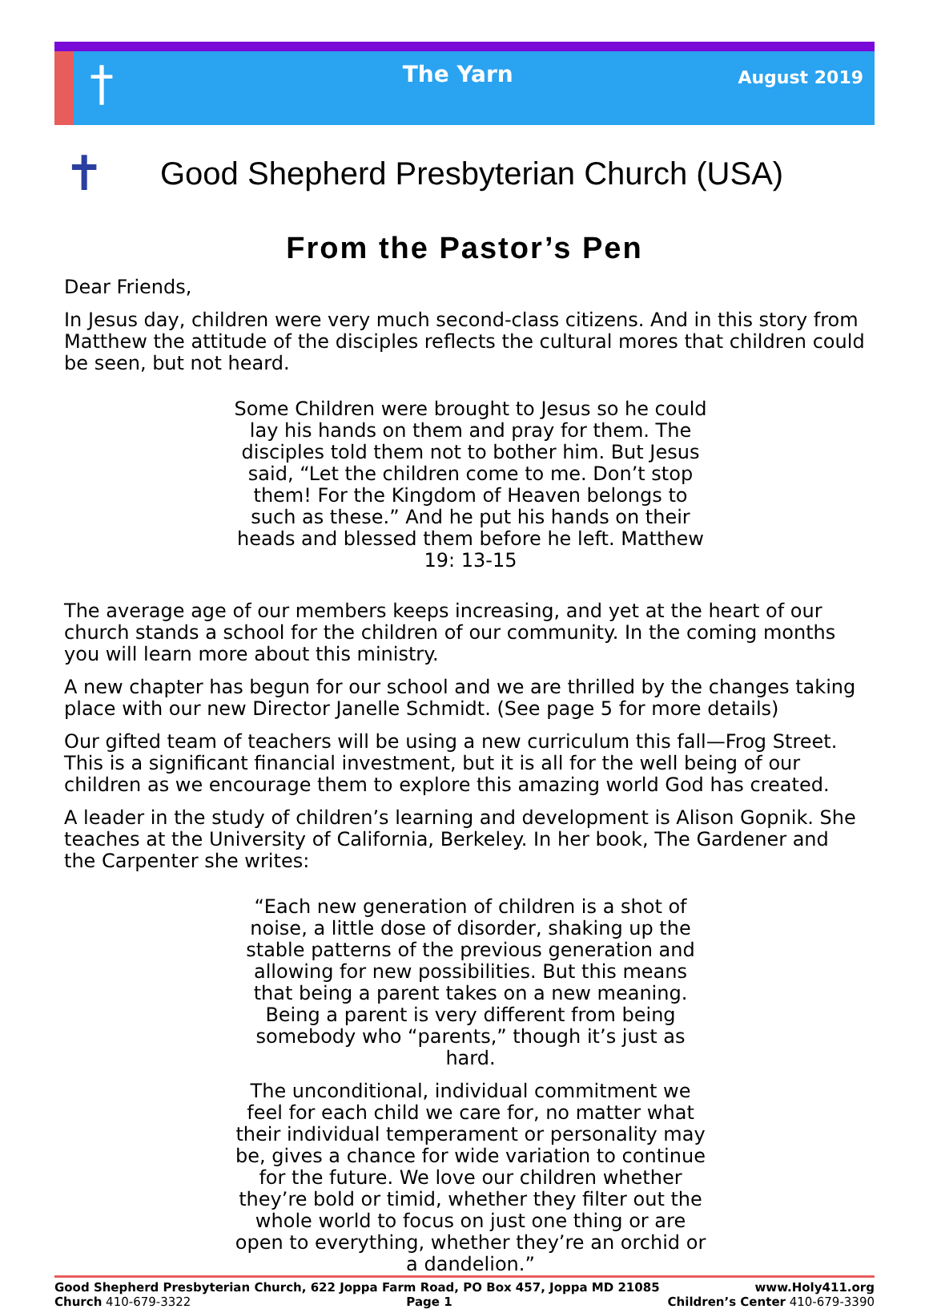†
The Yarn
August 2019
✝
Good Shepherd Presbyterian Church (USA)
From the Pastor’s Pen
Dear Friends,
In Jesus day, children were very much second-class citizens. And in this story from Matthew the attitude of the disciples reflects the cultural mores that children could be seen, but not heard.
Some Children were brought to Jesus so he could lay his hands on them and pray for them. The disciples told them not to bother him. But Jesus said, “Let the children come to me. Don’t stop them! For the Kingdom of Heaven belongs to such as these.” And he put his hands on their heads and blessed them before he left. Matthew 19: 13-15
The average age of our members keeps increasing, and yet at the heart of our church stands a school for the children of our community. In the coming months you will learn more about this ministry.
A new chapter has begun for our school and we are thrilled by the changes taking place with our new Director Janelle Schmidt. (See page 5 for more details)
Our gifted team of teachers will be using a new curriculum this fall—Frog Street. This is a significant financial investment, but it is all for the well being of our children as we encourage them to explore this amazing world God has created.
A leader in the study of children’s learning and development is Alison Gopnik. She teaches at the University of California, Berkeley. In her book, The Gardener and the Carpenter she writes:
“Each new generation of children is a shot of noise, a little dose of disorder, shaking up the stable patterns of the previous generation and allowing for new possibilities. But this means that being a parent takes on a new meaning. Being a parent is very different from being somebody who “parents,” though it’s just as hard.
The unconditional, individual commitment we feel for each child we care for, no matter what their individual temperament or personality may be, gives a chance for wide variation to continue for the future. We love our children whether they’re bold or timid, whether they filter out the whole world to focus on just one thing or are open to everything, whether they’re an orchid or a dandelion.”
Good Shepherd Presbyterian Church, 622 Joppa Farm Road, PO Box 457, Joppa MD 21085 www.Holy411.org
Church 410-679-3322 Page 1 Children’s Center 410-679-3390